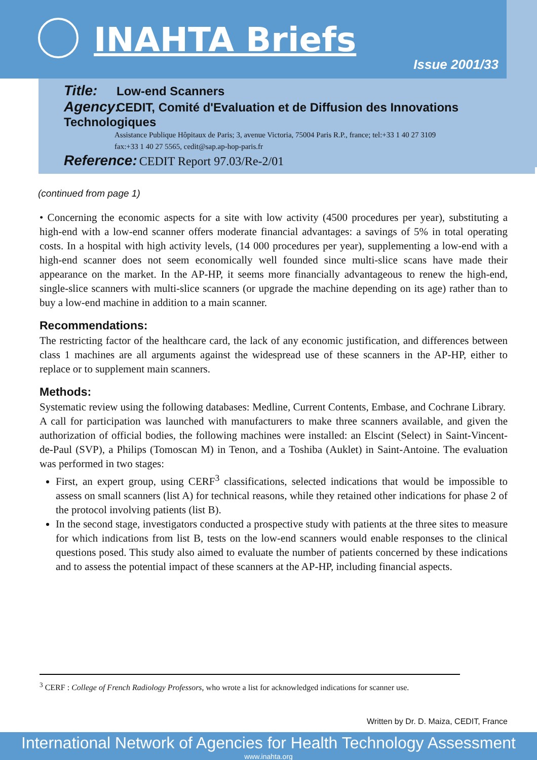INAHTA Briefs
Issue 2001/33
Title: Low-end Scanners
Agency: CEDIT, Comité d'Evaluation et de Diffusion des Innovations Technologiques
Assistance Publique Hôpitaux de Paris; 3, avenue Victoria, 75004 Paris R.P., france; tel:+33 1 40 27 3109
fax:+33 1 40 27 5565, cedit@sap.ap-hop-paris.fr
Reference: CEDIT Report 97.03/Re-2/01
(continued from page 1)
• Concerning the economic aspects for a site with low activity (4500 procedures per year), substituting a high-end with a low-end scanner offers moderate financial advantages: a savings of 5% in total operating costs. In a hospital with high activity levels, (14 000 procedures per year), supplementing a low-end with a high-end scanner does not seem economically well founded since multi-slice scans have made their appearance on the market. In the AP-HP, it seems more financially advantageous to renew the high-end, single-slice scanners with multi-slice scanners (or upgrade the machine depending on its age) rather than to buy a low-end machine in addition to a main scanner.
Recommendations:
The restricting factor of the healthcare card, the lack of any economic justification, and differences between class 1 machines are all arguments against the widespread use of these scanners in the AP-HP, either to replace or to supplement main scanners.
Methods:
Systematic review using the following databases: Medline, Current Contents, Embase, and Cochrane Library.
A call for participation was launched with manufacturers to make three scanners available, and given the authorization of official bodies, the following machines were installed: an Elscint (Select) in Saint-Vincent-de-Paul (SVP), a Philips (Tomoscan M) in Tenon, and a Toshiba (Auklet) in Saint-Antoine. The evaluation was performed in two stages:
First, an expert group, using CERF<sup>3</sup> classifications, selected indications that would be impossible to assess on small scanners (list A) for technical reasons, while they retained other indications for phase 2 of the protocol involving patients (list B).
In the second stage, investigators conducted a prospective study with patients at the three sites to measure for which indications from list B, tests on the low-end scanners would enable responses to the clinical questions posed. This study also aimed to evaluate the number of patients concerned by these indications and to assess the potential impact of these scanners at the AP-HP, including financial aspects.
<sup>3</sup> CERF : College of French Radiology Professors, who wrote a list for acknowledged indications for scanner use.
Written by Dr. D. Maiza, CEDIT, France
International Network of Agencies for Health Technology Assessment
www.inahta.org